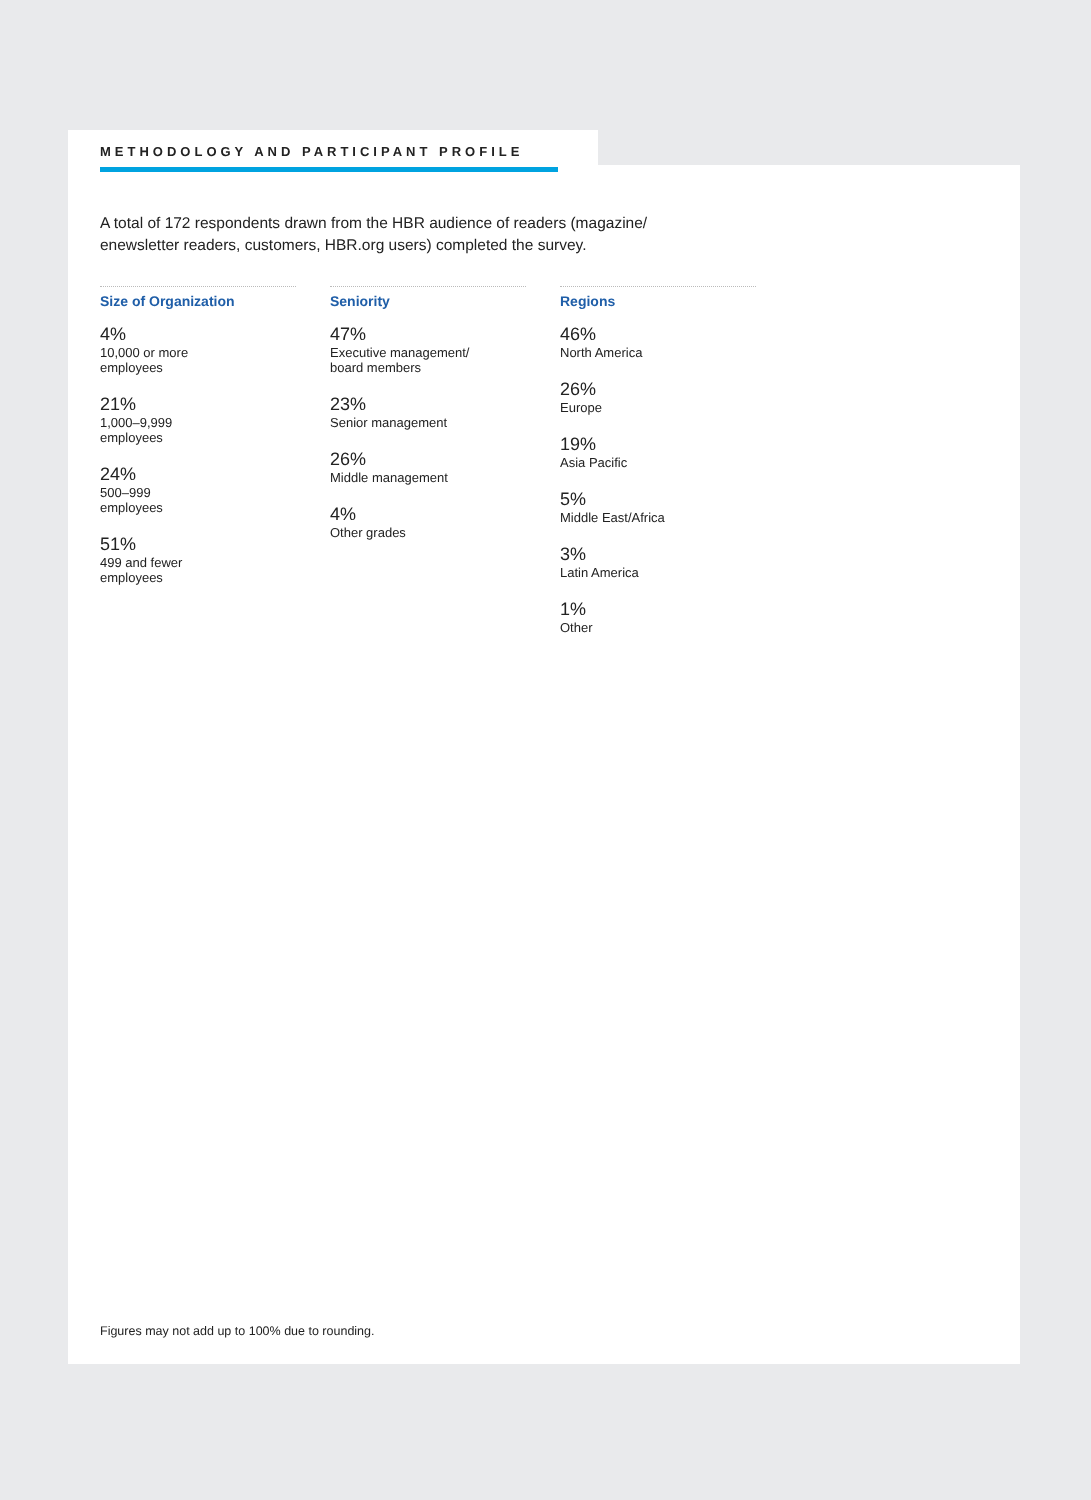METHODOLOGY AND PARTICIPANT PROFILE
A total of 172 respondents drawn from the HBR audience of readers (magazine/ enewsletter readers, customers, HBR.org users) completed the survey.
Size of Organization
4%
10,000 or more
employees
21%
1,000–9,999
employees
24%
500–999
employees
51%
499 and fewer
employees
Seniority
47%
Executive management/
board members
23%
Senior management
26%
Middle management
4%
Other grades
Regions
46%
North America
26%
Europe
19%
Asia Pacific
5%
Middle East/Africa
3%
Latin America
1%
Other
Figures may not add up to 100% due to rounding.